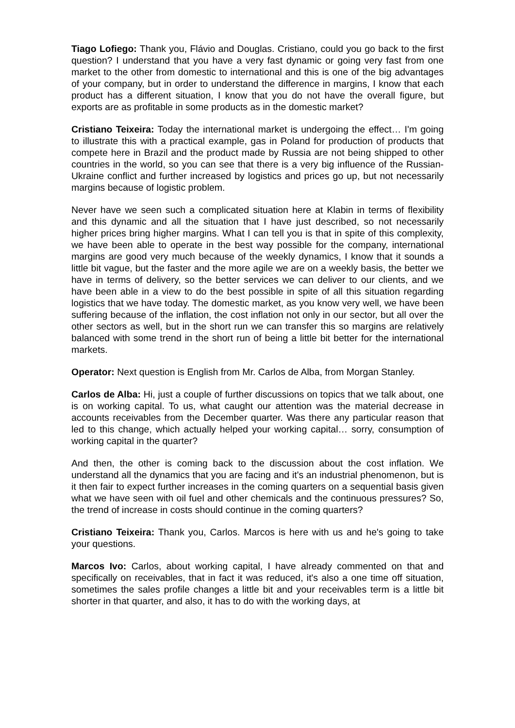Tiago Lofiego: Thank you, Flávio and Douglas. Cristiano, could you go back to the first question? I understand that you have a very fast dynamic or going very fast from one market to the other from domestic to international and this is one of the big advantages of your company, but in order to understand the difference in margins, I know that each product has a different situation, I know that you do not have the overall figure, but exports are as profitable in some products as in the domestic market?
Cristiano Teixeira: Today the international market is undergoing the effect… I'm going to illustrate this with a practical example, gas in Poland for production of products that compete here in Brazil and the product made by Russia are not being shipped to other countries in the world, so you can see that there is a very big influence of the Russian-Ukraine conflict and further increased by logistics and prices go up, but not necessarily margins because of logistic problem.
Never have we seen such a complicated situation here at Klabin in terms of flexibility and this dynamic and all the situation that I have just described, so not necessarily higher prices bring higher margins. What I can tell you is that in spite of this complexity, we have been able to operate in the best way possible for the company, international margins are good very much because of the weekly dynamics, I know that it sounds a little bit vague, but the faster and the more agile we are on a weekly basis, the better we have in terms of delivery, so the better services we can deliver to our clients, and we have been able in a view to do the best possible in spite of all this situation regarding logistics that we have today. The domestic market, as you know very well, we have been suffering because of the inflation, the cost inflation not only in our sector, but all over the other sectors as well, but in the short run we can transfer this so margins are relatively balanced with some trend in the short run of being a little bit better for the international markets.
Operator: Next question is English from Mr. Carlos de Alba, from Morgan Stanley.
Carlos de Alba: Hi, just a couple of further discussions on topics that we talk about, one is on working capital. To us, what caught our attention was the material decrease in accounts receivables from the December quarter. Was there any particular reason that led to this change, which actually helped your working capital… sorry, consumption of working capital in the quarter?
And then, the other is coming back to the discussion about the cost inflation. We understand all the dynamics that you are facing and it's an industrial phenomenon, but is it then fair to expect further increases in the coming quarters on a sequential basis given what we have seen with oil fuel and other chemicals and the continuous pressures? So, the trend of increase in costs should continue in the coming quarters?
Cristiano Teixeira: Thank you, Carlos. Marcos is here with us and he's going to take your questions.
Marcos Ivo: Carlos, about working capital, I have already commented on that and specifically on receivables, that in fact it was reduced, it's also a one time off situation, sometimes the sales profile changes a little bit and your receivables term is a little bit shorter in that quarter, and also, it has to do with the working days, at